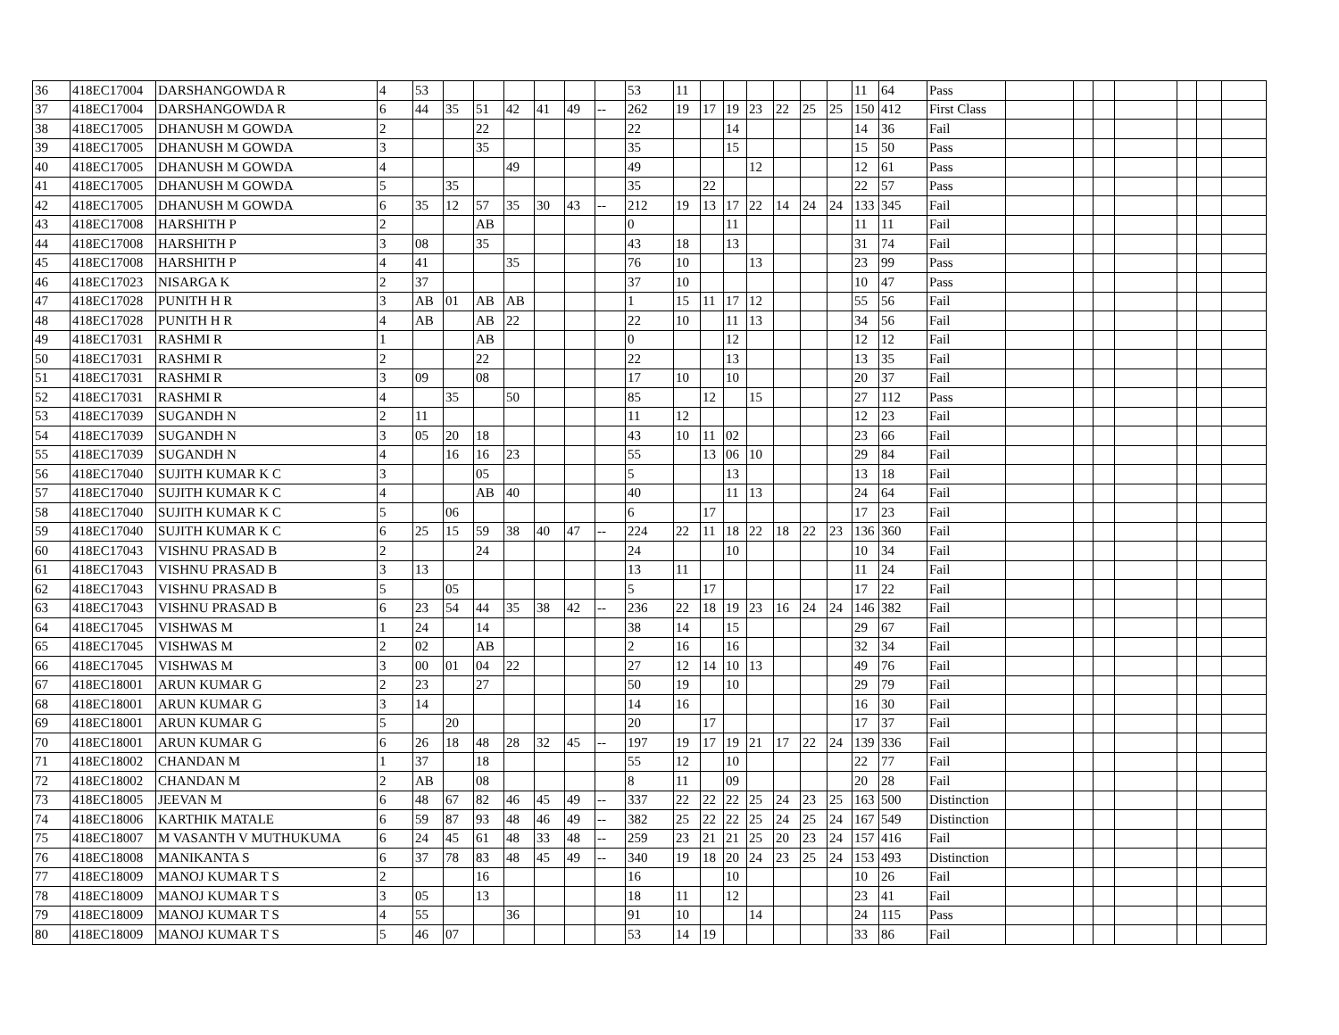| 36 | 418EC17004 | DARSHANGOWDA R | 4 | 53 | | | | | | | 53 | 11 | | | | | | | 11 | 64 | Pass | | | | | | | |
| 37 | 418EC17004 | DARSHANGOWDA R | 6 | 44 | 35 | 51 | 42 | 41 | 49 | -- | 262 | 19 | 17 | 19 | 23 | 22 | 25 | 25 | 150 | 412 | First Class | | | | | | | |
| 38 | 418EC17005 | DHANUSH M GOWDA | 2 | | | 22 | | | | | 22 | | | 14 | | | | | 14 | 36 | Fail | | | | | | | |
| 39 | 418EC17005 | DHANUSH M GOWDA | 3 | | | 35 | | | | | 35 | | | 15 | | | | | 15 | 50 | Pass | | | | | | | |
| 40 | 418EC17005 | DHANUSH M GOWDA | 4 | | | | 49 | | | | 49 | | | | 12 | | | | 12 | 61 | Pass | | | | | | | |
| 41 | 418EC17005 | DHANUSH M GOWDA | 5 | | 35 | | | | | | 35 | | 22 | | | | | | 22 | 57 | Pass | | | | | | | |
| 42 | 418EC17005 | DHANUSH M GOWDA | 6 | 35 | 12 | 57 | 35 | 30 | 43 | -- | 212 | 19 | 13 | 17 | 22 | 14 | 24 | 24 | 133 | 345 | Fail | | | | | | | |
| 43 | 418EC17008 | HARSHITH P | 2 | | | AB | | | | | 0 | | | 11 | | | | | 11 | 11 | Fail | | | | | | | |
| 44 | 418EC17008 | HARSHITH P | 3 | 08 | | 35 | | | | | 43 | 18 | | 13 | | | | | 31 | 74 | Fail | | | | | | | |
| 45 | 418EC17008 | HARSHITH P | 4 | 41 | | | 35 | | | | 76 | 10 | | | 13 | | | | 23 | 99 | Pass | | | | | | | |
| 46 | 418EC17023 | NISARGA K | 2 | 37 | | | | | | | 37 | 10 | | | | | | | 10 | 47 | Pass | | | | | | | |
| 47 | 418EC17028 | PUNITH H R | 3 | AB | 01 | AB | AB | | | | 1 | 15 | 11 | 17 | 12 | | | | 55 | 56 | Fail | | | | | | | |
| 48 | 418EC17028 | PUNITH H R | 4 | AB | | AB | 22 | | | | 22 | 10 | | 11 | 13 | | | | 34 | 56 | Fail | | | | | | | |
| 49 | 418EC17031 | RASHMI R | 1 | | | AB | | | | | 0 | | | 12 | | | | | 12 | 12 | Fail | | | | | | | |
| 50 | 418EC17031 | RASHMI R | 2 | | | 22 | | | | | 22 | | | 13 | | | | | 13 | 35 | Fail | | | | | | | |
| 51 | 418EC17031 | RASHMI R | 3 | 09 | | 08 | | | | | 17 | 10 | | 10 | | | | | 20 | 37 | Fail | | | | | | | |
| 52 | 418EC17031 | RASHMI R | 4 | | 35 | | 50 | | | | 85 | | 12 | | 15 | | | | 27 | 112 | Pass | | | | | | | |
| 53 | 418EC17039 | SUGANDH N | 2 | 11 | | | | | | | 11 | 12 | | | | | | | 12 | 23 | Fail | | | | | | | |
| 54 | 418EC17039 | SUGANDH N | 3 | 05 | 20 | 18 | | | | | 43 | 10 | 11 | 02 | | | | | 23 | 66 | Fail | | | | | | | |
| 55 | 418EC17039 | SUGANDH N | 4 | | 16 | 16 | 23 | | | | 55 | | 13 | 06 | 10 | | | | 29 | 84 | Fail | | | | | | | |
| 56 | 418EC17040 | SUJITH KUMAR K C | 3 | | | 05 | | | | | 5 | | | 13 | | | | | 13 | 18 | Fail | | | | | | | |
| 57 | 418EC17040 | SUJITH KUMAR K C | 4 | | | AB | 40 | | | | 40 | | | 11 | 13 | | | | 24 | 64 | Fail | | | | | | | |
| 58 | 418EC17040 | SUJITH KUMAR K C | 5 | | 06 | | | | | | 6 | | 17 | | | | | | 17 | 23 | Fail | | | | | | | |
| 59 | 418EC17040 | SUJITH KUMAR K C | 6 | 25 | 15 | 59 | 38 | 40 | 47 | -- | 224 | 22 | 11 | 18 | 22 | 18 | 22 | 23 | 136 | 360 | Fail | | | | | | | |
| 60 | 418EC17043 | VISHNU PRASAD B | 2 | | | 24 | | | | | 24 | | | 10 | | | | | 10 | 34 | Fail | | | | | | | |
| 61 | 418EC17043 | VISHNU PRASAD B | 3 | 13 | | | | | | | 13 | 11 | | | | | | | 11 | 24 | Fail | | | | | | | |
| 62 | 418EC17043 | VISHNU PRASAD B | 5 | | 05 | | | | | | 5 | | 17 | | | | | | 17 | 22 | Fail | | | | | | | |
| 63 | 418EC17043 | VISHNU PRASAD B | 6 | 23 | 54 | 44 | 35 | 38 | 42 | -- | 236 | 22 | 18 | 19 | 23 | 16 | 24 | 24 | 146 | 382 | Fail | | | | | | | |
| 64 | 418EC17045 | VISHWAS M | 1 | 24 | | 14 | | | | | 38 | 14 | | 15 | | | | | 29 | 67 | Fail | | | | | | | |
| 65 | 418EC17045 | VISHWAS M | 2 | 02 | | AB | | | | | 2 | 16 | | 16 | | | | | 32 | 34 | Fail | | | | | | | |
| 66 | 418EC17045 | VISHWAS M | 3 | 00 | 01 | 04 | 22 | | | | 27 | 12 | 14 | 10 | 13 | | | | 49 | 76 | Fail | | | | | | | |
| 67 | 418EC18001 | ARUN KUMAR G | 2 | 23 | | 27 | | | | | 50 | 19 | | 10 | | | | | 29 | 79 | Fail | | | | | | | |
| 68 | 418EC18001 | ARUN KUMAR G | 3 | 14 | | | | | | | 14 | 16 | | | | | | | 16 | 30 | Fail | | | | | | | |
| 69 | 418EC18001 | ARUN KUMAR G | 5 | | 20 | | | | | | 20 | | 17 | | | | | | 17 | 37 | Fail | | | | | | | |
| 70 | 418EC18001 | ARUN KUMAR G | 6 | 26 | 18 | 48 | 28 | 32 | 45 | -- | 197 | 19 | 17 | 19 | 21 | 17 | 22 | 24 | 139 | 336 | Fail | | | | | | | |
| 71 | 418EC18002 | CHANDAN M | 1 | 37 | | 18 | | | | | 55 | 12 | | 10 | | | | | 22 | 77 | Fail | | | | | | | |
| 72 | 418EC18002 | CHANDAN M | 2 | AB | | 08 | | | | | 8 | 11 | | 09 | | | | | 20 | 28 | Fail | | | | | | | |
| 73 | 418EC18005 | JEEVAN M | 6 | 48 | 67 | 82 | 46 | 45 | 49 | -- | 337 | 22 | 22 | 22 | 25 | 24 | 23 | 25 | 163 | 500 | Distinction | | | | | | | |
| 74 | 418EC18006 | KARTHIK MATALE | 6 | 59 | 87 | 93 | 48 | 46 | 49 | -- | 382 | 25 | 22 | 22 | 25 | 24 | 25 | 24 | 167 | 549 | Distinction | | | | | | | |
| 75 | 418EC18007 | M VASANTH V MUTHUKUMA | 6 | 24 | 45 | 61 | 48 | 33 | 48 | -- | 259 | 23 | 21 | 21 | 25 | 20 | 23 | 24 | 157 | 416 | Fail | | | | | | | |
| 76 | 418EC18008 | MANIKANTA S | 6 | 37 | 78 | 83 | 48 | 45 | 49 | -- | 340 | 19 | 18 | 20 | 24 | 23 | 25 | 24 | 153 | 493 | Distinction | | | | | | | |
| 77 | 418EC18009 | MANOJ KUMAR T S | 2 | | | 16 | | | | | 16 | | | 10 | | | | | 10 | 26 | Fail | | | | | | | |
| 78 | 418EC18009 | MANOJ KUMAR T S | 3 | 05 | | 13 | | | | | 18 | 11 | | 12 | | | | | 23 | 41 | Fail | | | | | | | |
| 79 | 418EC18009 | MANOJ KUMAR T S | 4 | 55 | | | 36 | | | | 91 | 10 | | | 14 | | | | 24 | 115 | Pass | | | | | | | |
| 80 | 418EC18009 | MANOJ KUMAR T S | 5 | 46 | 07 | | | | | | 53 | 14 | 19 | | | | | | 33 | 86 | Fail | | | | | | | |